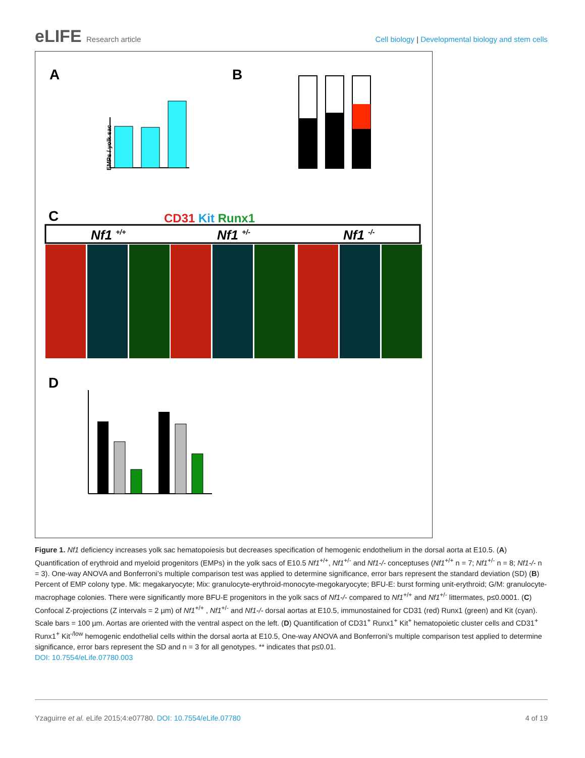eLIFE Research article Cell biology | Developmental biology and stem cells
A
B
C
D
EMPs / yolk sac
CD31 Kit Runx1
Nf1 +/+
Nf1 +/-
Nf1 -/-
Figure 1. Nf1 deficiency increases yolk sac hematopoiesis but decreases specification of hemogenic endothelium in the dorsal aorta at E10.5. (A) Quantification of erythroid and myeloid progenitors (EMPs) in the yolk sacs of E10.5 Nf1<sup>+/+</sup>, Nf1<sup>+/-</sup> and Nf1-/- conceptuses (Nf1<sup>+/+</sup> n = 7; Nf1<sup>+/-</sup> n = 8; Nf1-/- n = 3). One-way ANOVA and Bonferroni’s multiple comparison test was applied to determine significance, error bars represent the standard deviation (SD) (B) Percent of EMP colony type. Mk: megakaryocyte; Mix: granulocyte-erythroid-monocyte-megokaryocyte; BFU-E: burst forming unit-erythroid; G/M: granulocyte-macrophage colonies. There were significantly more BFU-E progenitors in the yolk sacs of Nf1-/- compared to Nf1<sup>+/+</sup> and Nf1<sup>+/-</sup> littermates, p≤0.0001. (C) Confocal Z-projections (Z intervals = 2 µm) of Nf1<sup>+/+</sup> , Nf1<sup>+/-</sup> and Nf1-/- dorsal aortas at E10.5, immunostained for CD31 (red) Runx1 (green) and Kit (cyan). Scale bars = 100 µm. Aortas are oriented with the ventral aspect on the left. (D) Quantification of CD31<sup>+</sup> Runx1<sup>+</sup> Kit<sup>+</sup> hematopoietic cluster cells and CD31<sup>+</sup> Runx1<sup>+</sup> Kit<sup>-/low</sup> hemogenic endothelial cells within the dorsal aorta at E10.5, One-way ANOVA and Bonferroni’s multiple comparison test applied to determine significance, error bars represent the SD and n = 3 for all genotypes. ** indicates that p≤0.01.
DOI: 10.7554/eLife.07780.003
Yzaguirre et al. eLife 2015;4:e07780. DOI: 10.7554/eLife.07780
4 of 19